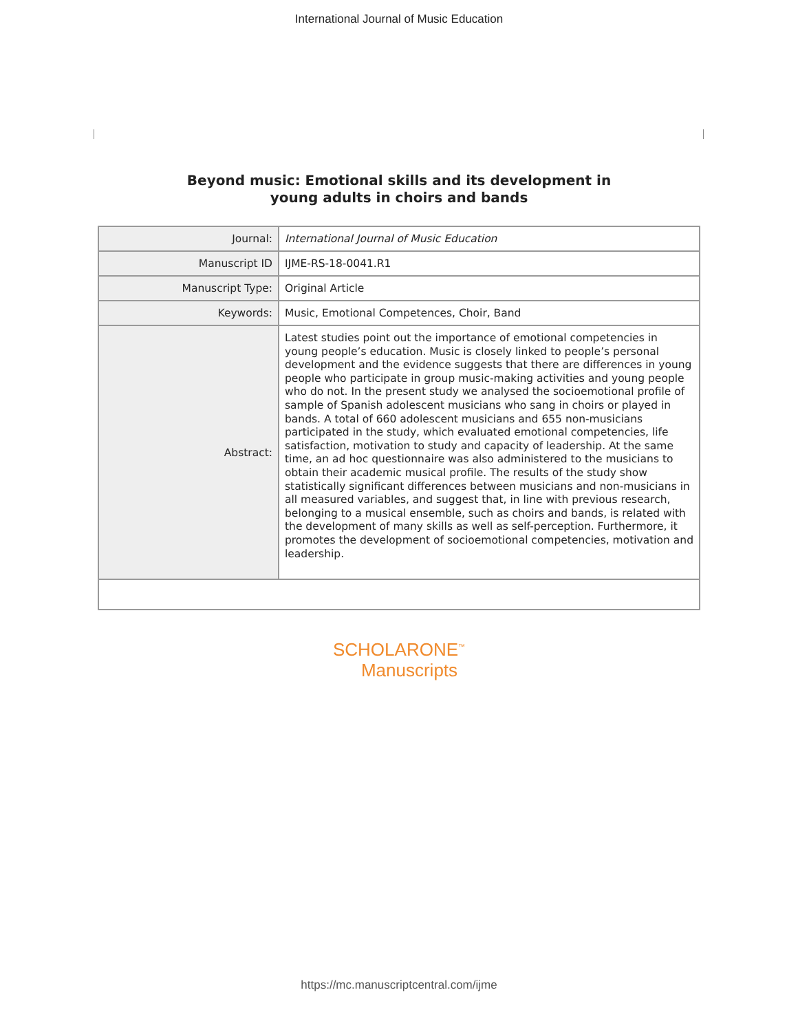International Journal of Music Education
Beyond music: Emotional skills and its development in
young adults in choirs and bands
| Journal: | International Journal of Music Education |
| Manuscript ID | IJME-RS-18-0041.R1 |
| Manuscript Type: | Original Article |
| Keywords: | Music, Emotional Competences, Choir, Band |
| Abstract: | Latest studies point out the importance of emotional competencies in young people’s education. Music is closely linked to people’s personal development and the evidence suggests that there are differences in young people who participate in group music-making activities and young people who do not. In the present study we analysed the socioemotional profile of sample of Spanish adolescent musicians who sang in choirs or played in bands. A total of 660 adolescent musicians and 655 non-musicians participated in the study, which evaluated emotional competencies, life satisfaction, motivation to study and capacity of leadership. At the same time, an ad hoc questionnaire was also administered to the musicians to obtain their academic musical profile. The results of the study show statistically significant differences between musicians and non-musicians in all measured variables, and suggest that, in line with previous research, belonging to a musical ensemble, such as choirs and bands, is related with the development of many skills as well as self-perception. Furthermore, it promotes the development of socioemotional competencies, motivation and leadership. |
SCHOLARONE<sup>™</sup>
Manuscripts
https://mc.manuscriptcentral.com/ijme